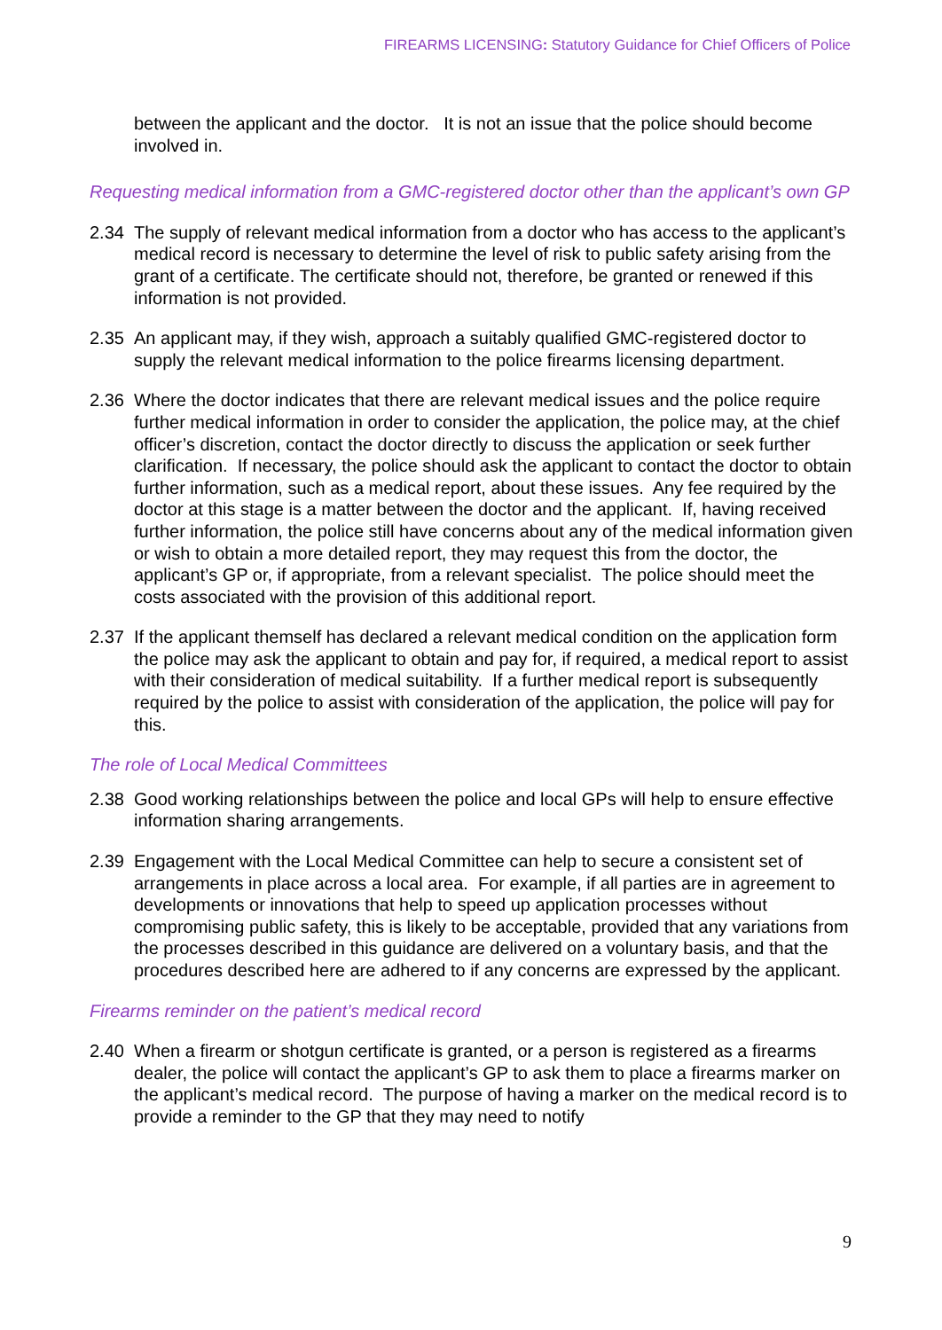FIREARMS LICENSING: Statutory Guidance for Chief Officers of Police
between the applicant and the doctor. It is not an issue that the police should become involved in.
Requesting medical information from a GMC-registered doctor other than the applicant’s own GP
2.34 The supply of relevant medical information from a doctor who has access to the applicant’s medical record is necessary to determine the level of risk to public safety arising from the grant of a certificate. The certificate should not, therefore, be granted or renewed if this information is not provided.
2.35 An applicant may, if they wish, approach a suitably qualified GMC-registered doctor to supply the relevant medical information to the police firearms licensing department.
2.36 Where the doctor indicates that there are relevant medical issues and the police require further medical information in order to consider the application, the police may, at the chief officer’s discretion, contact the doctor directly to discuss the application or seek further clarification. If necessary, the police should ask the applicant to contact the doctor to obtain further information, such as a medical report, about these issues. Any fee required by the doctor at this stage is a matter between the doctor and the applicant. If, having received further information, the police still have concerns about any of the medical information given or wish to obtain a more detailed report, they may request this from the doctor, the applicant’s GP or, if appropriate, from a relevant specialist. The police should meet the costs associated with the provision of this additional report.
2.37 If the applicant themself has declared a relevant medical condition on the application form the police may ask the applicant to obtain and pay for, if required, a medical report to assist with their consideration of medical suitability. If a further medical report is subsequently required by the police to assist with consideration of the application, the police will pay for this.
The role of Local Medical Committees
2.38 Good working relationships between the police and local GPs will help to ensure effective information sharing arrangements.
2.39 Engagement with the Local Medical Committee can help to secure a consistent set of arrangements in place across a local area. For example, if all parties are in agreement to developments or innovations that help to speed up application processes without compromising public safety, this is likely to be acceptable, provided that any variations from the processes described in this guidance are delivered on a voluntary basis, and that the procedures described here are adhered to if any concerns are expressed by the applicant.
Firearms reminder on the patient’s medical record
2.40 When a firearm or shotgun certificate is granted, or a person is registered as a firearms dealer, the police will contact the applicant’s GP to ask them to place a firearms marker on the applicant’s medical record. The purpose of having a marker on the medical record is to provide a reminder to the GP that they may need to notify
9